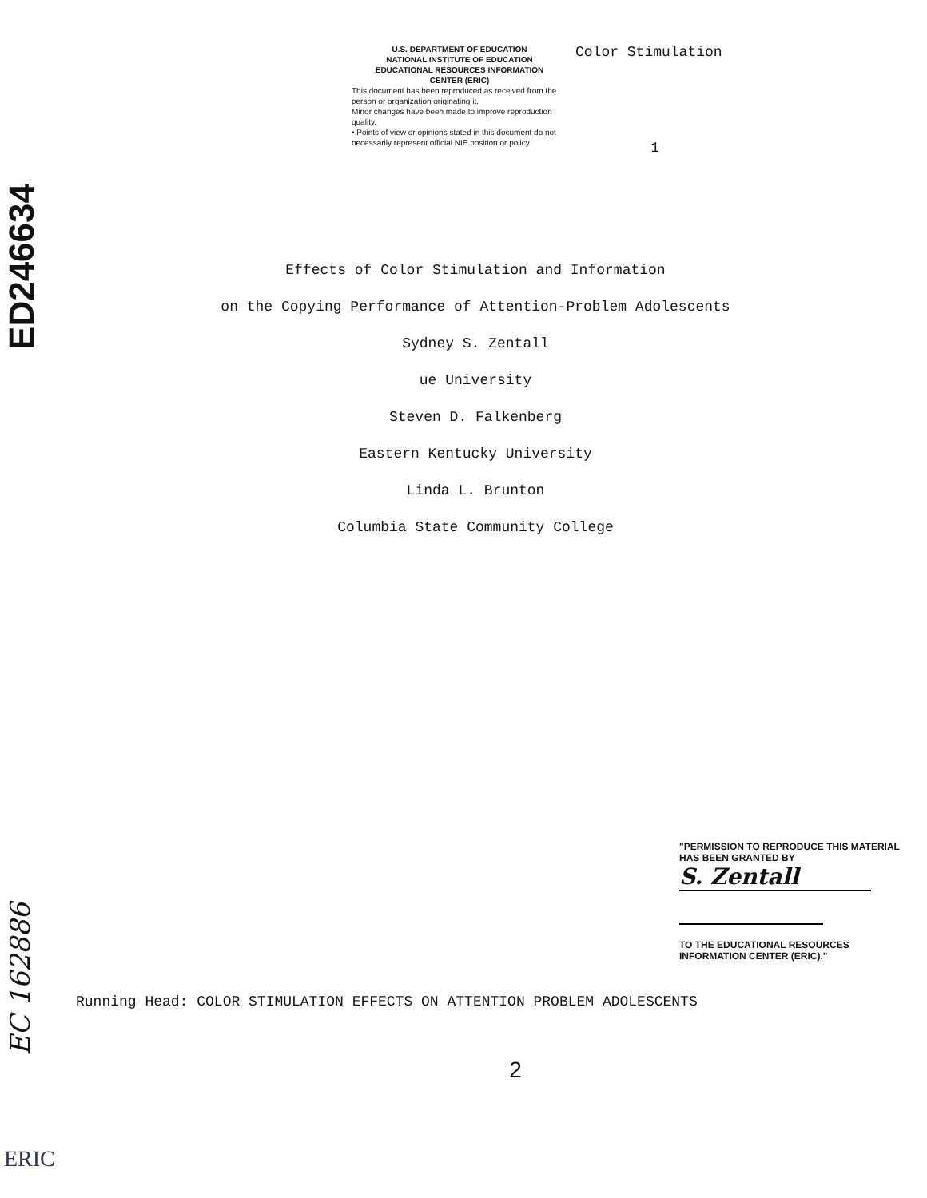ED246634
U.S. DEPARTMENT OF EDUCATION
NATIONAL INSTITUTE OF EDUCATION
EDUCATIONAL RESOURCES INFORMATION
CENTER (ERIC)
This document has been reproduced as received from the person or organization originating it.
Minor changes have been made to improve reproduction quality.
• Points of view or opinions stated in this document do not necessarily represent official NIE position or policy.
Color Stimulation
1
Effects of Color Stimulation and Information
on the Copying Performance of Attention-Problem Adolescents
Sydney S. Zentall
ue University
Steven D. Falkenberg
Eastern Kentucky University
Linda L. Brunton
Columbia State Community College
"PERMISSION TO REPRODUCE THIS MATERIAL HAS BEEN GRANTED BY
S. Zentall
TO THE EDUCATIONAL RESOURCES INFORMATION CENTER (ERIC)."
Running Head: COLOR STIMULATION EFFECTS ON ATTENTION PROBLEM ADOLESCENTS
EC 162886
2
ERIC